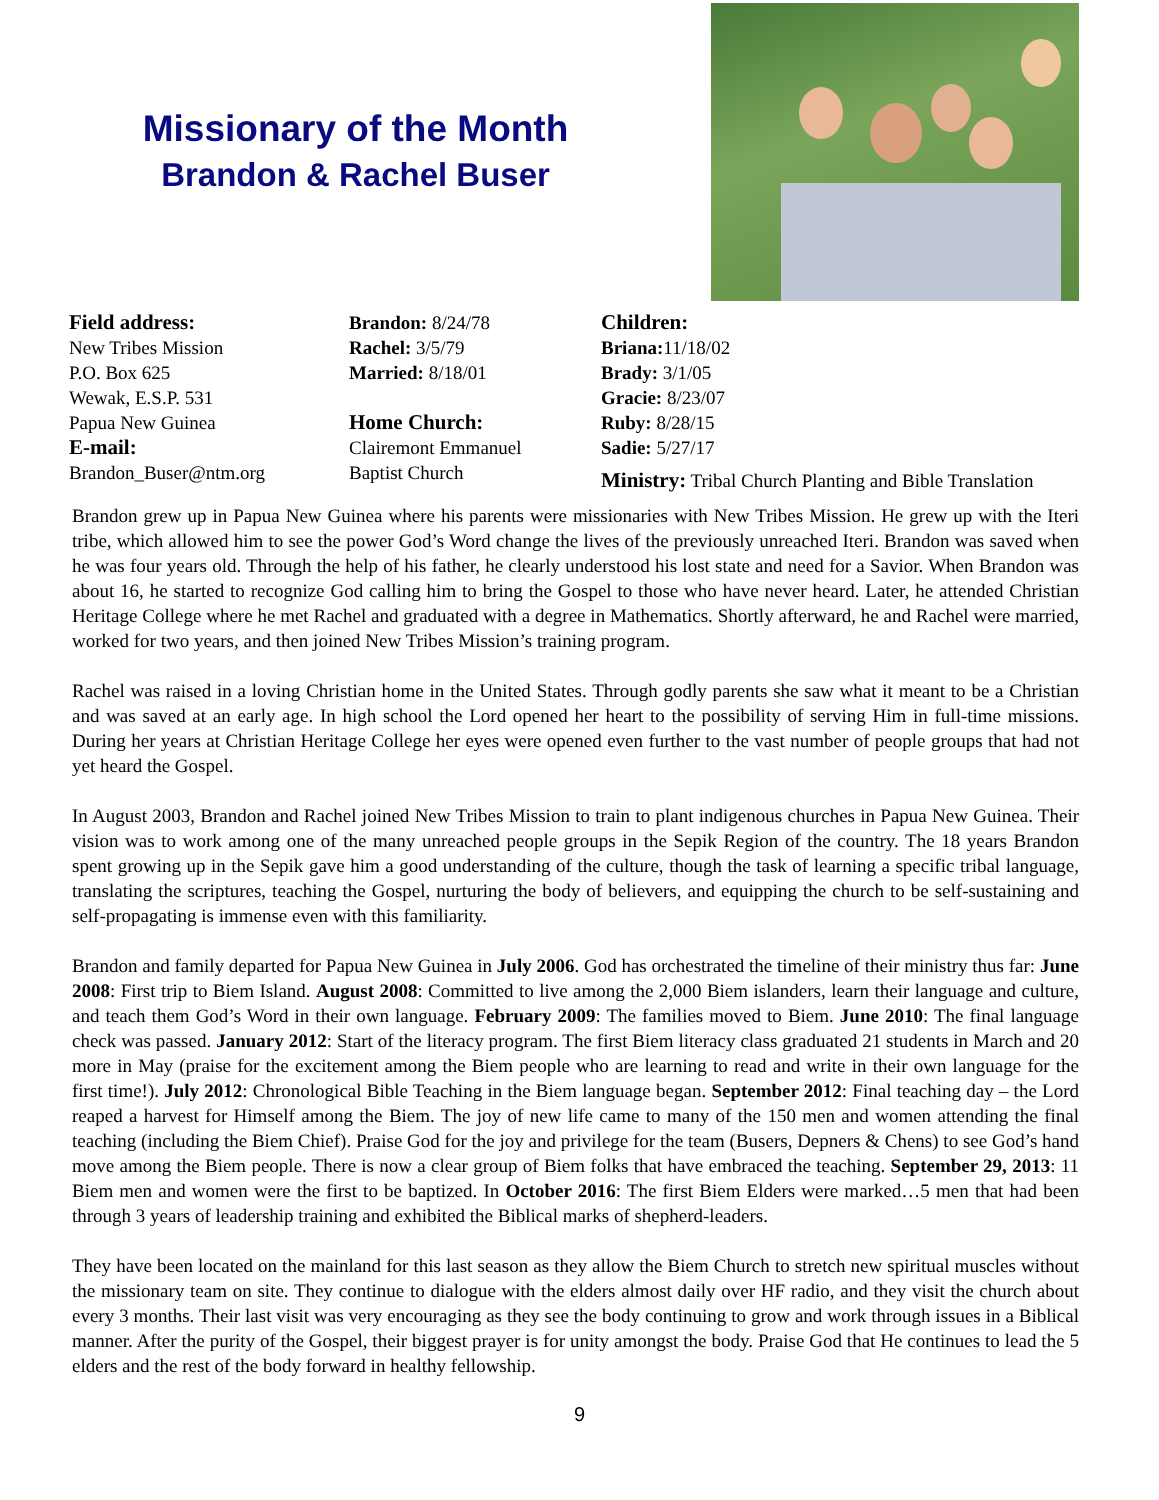Missionary of the Month
Brandon & Rachel Buser
Field address:
New Tribes Mission
P.O. Box 625
Wewak, E.S.P. 531
Papua New Guinea
E-mail:
Brandon_Buser@ntm.org
Brandon: 8/24/78
Rachel: 3/5/79
Married: 8/18/01
Home Church:
Clairemont Emmanuel
Baptist Church
Children:
Briana: 11/18/02
Brady: 3/1/05
Gracie: 8/23/07
Ruby: 8/28/15
Sadie: 5/27/17
Ministry: Tribal Church Planting and Bible Translation
Brandon grew up in Papua New Guinea where his parents were missionaries with New Tribes Mission. He grew up with the Iteri tribe, which allowed him to see the power God’s Word change the lives of the previously unreached Iteri. Brandon was saved when he was four years old. Through the help of his father, he clearly understood his lost state and need for a Savior. When Brandon was about 16, he started to recognize God calling him to bring the Gospel to those who have never heard. Later, he attended Christian Heritage College where he met Rachel and graduated with a degree in Mathematics. Shortly afterward, he and Rachel were married, worked for two years, and then joined New Tribes Mission’s training program.
Rachel was raised in a loving Christian home in the United States. Through godly parents she saw what it meant to be a Christian and was saved at an early age. In high school the Lord opened her heart to the possibility of serving Him in full-time missions. During her years at Christian Heritage College her eyes were opened even further to the vast number of people groups that had not yet heard the Gospel.
In August 2003, Brandon and Rachel joined New Tribes Mission to train to plant indigenous churches in Papua New Guinea. Their vision was to work among one of the many unreached people groups in the Sepik Region of the country. The 18 years Brandon spent growing up in the Sepik gave him a good understanding of the culture, though the task of learning a specific tribal language, translating the scriptures, teaching the Gospel, nurturing the body of believers, and equipping the church to be self-sustaining and self-propagating is immense even with this familiarity.
Brandon and family departed for Papua New Guinea in July 2006. God has orchestrated the timeline of their ministry thus far: June 2008: First trip to Biem Island. August 2008: Committed to live among the 2,000 Biem islanders, learn their language and culture, and teach them God’s Word in their own language. February 2009: The families moved to Biem. June 2010: The final language check was passed. January 2012: Start of the literacy program. The first Biem literacy class graduated 21 students in March and 20 more in May (praise for the excitement among the Biem people who are learning to read and write in their own language for the first time!). July 2012: Chronological Bible Teaching in the Biem language began. September 2012: Final teaching day – the Lord reaped a harvest for Himself among the Biem. The joy of new life came to many of the 150 men and women attending the final teaching (including the Biem Chief). Praise God for the joy and privilege for the team (Busers, Depners & Chens) to see God’s hand move among the Biem people. There is now a clear group of Biem folks that have embraced the teaching. September 29, 2013: 11 Biem men and women were the first to be baptized. In October 2016: The first Biem Elders were marked…5 men that had been through 3 years of leadership training and exhibited the Biblical marks of shepherd-leaders.
They have been located on the mainland for this last season as they allow the Biem Church to stretch new spiritual muscles without the missionary team on site. They continue to dialogue with the elders almost daily over HF radio, and they visit the church about every 3 months. Their last visit was very encouraging as they see the body continuing to grow and work through issues in a Biblical manner. After the purity of the Gospel, their biggest prayer is for unity amongst the body. Praise God that He continues to lead the 5 elders and the rest of the body forward in healthy fellowship.
9